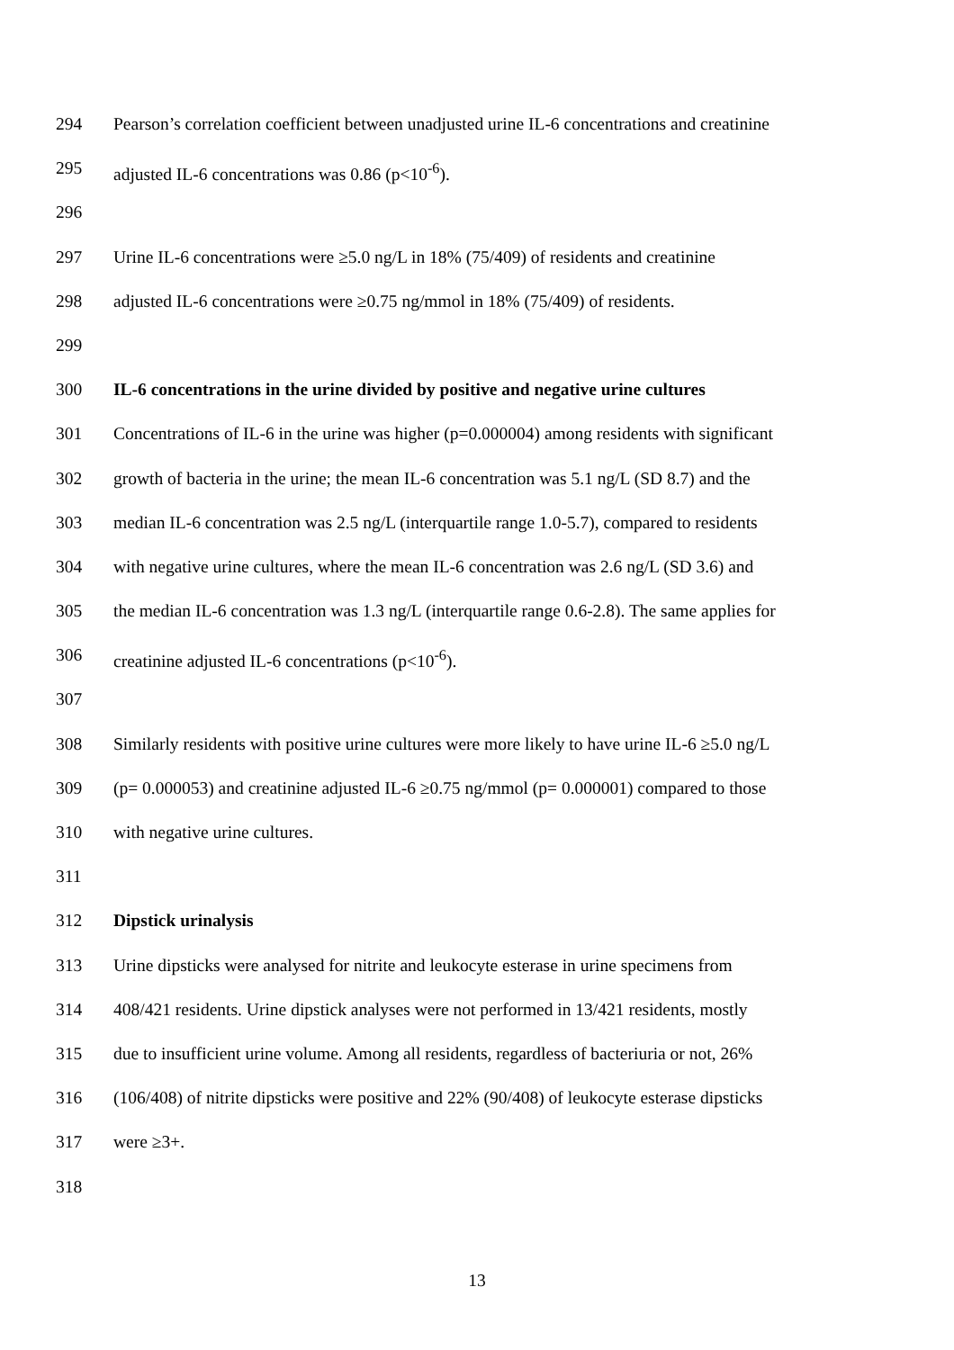294 Pearson’s correlation coefficient between unadjusted urine IL-6 concentrations and creatinine
295 adjusted IL-6 concentrations was 0.86 (p<10<sup>-6</sup>).
296
297 Urine IL-6 concentrations were ≥5.0 ng/L in 18% (75/409) of residents and creatinine
298 adjusted IL-6 concentrations were ≥0.75 ng/mmol in 18% (75/409) of residents.
299
300 IL-6 concentrations in the urine divided by positive and negative urine cultures
301 Concentrations of IL-6 in the urine was higher (p=0.000004) among residents with significant
302 growth of bacteria in the urine; the mean IL-6 concentration was 5.1 ng/L (SD 8.7) and the
303 median IL-6 concentration was 2.5 ng/L (interquartile range 1.0-5.7), compared to residents
304 with negative urine cultures, where the mean IL-6 concentration was 2.6 ng/L (SD 3.6) and
305 the median IL-6 concentration was 1.3 ng/L (interquartile range 0.6-2.8). The same applies for
306 creatinine adjusted IL-6 concentrations (p<10<sup>-6</sup>).
307
308 Similarly residents with positive urine cultures were more likely to have urine IL-6 ≥5.0 ng/L
309 (p= 0.000053) and creatinine adjusted IL-6 ≥0.75 ng/mmol (p= 0.000001) compared to those
310 with negative urine cultures.
311
312 Dipstick urinalysis
313 Urine dipsticks were analysed for nitrite and leukocyte esterase in urine specimens from
314 408/421 residents. Urine dipstick analyses were not performed in 13/421 residents, mostly
315 due to insufficient urine volume. Among all residents, regardless of bacteriuria or not, 26%
316 (106/408) of nitrite dipsticks were positive and 22% (90/408) of leukocyte esterase dipsticks
317 were ≥3+.
318
13